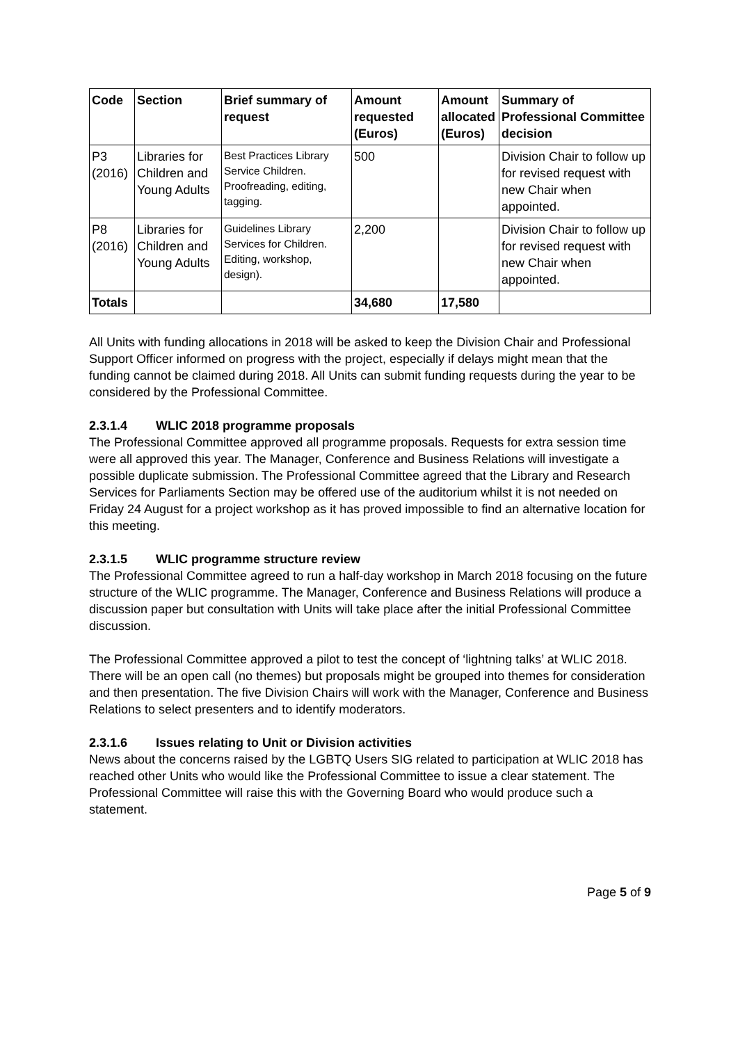| Code | Section | Brief summary of request | Amount requested (Euros) | Amount allocated (Euros) | Summary of Professional Committee decision |
| --- | --- | --- | --- | --- | --- |
| P3 (2016) | Libraries for Children and Young Adults | Best Practices Library Service Children. Proofreading, editing, tagging. | 500 | | Division Chair to follow up for revised request with new Chair when appointed. |
| P8 (2016) | Libraries for Children and Young Adults | Guidelines Library Services for Children. Editing, workshop, design). | 2,200 | | Division Chair to follow up for revised request with new Chair when appointed. |
| Totals | | | 34,680 | 17,580 | |
All Units with funding allocations in 2018 will be asked to keep the Division Chair and Professional Support Officer informed on progress with the project, especially if delays might mean that the funding cannot be claimed during 2018. All Units can submit funding requests during the year to be considered by the Professional Committee.
2.3.1.4 WLIC 2018 programme proposals
The Professional Committee approved all programme proposals. Requests for extra session time were all approved this year. The Manager, Conference and Business Relations will investigate a possible duplicate submission. The Professional Committee agreed that the Library and Research Services for Parliaments Section may be offered use of the auditorium whilst it is not needed on Friday 24 August for a project workshop as it has proved impossible to find an alternative location for this meeting.
2.3.1.5 WLIC programme structure review
The Professional Committee agreed to run a half-day workshop in March 2018 focusing on the future structure of the WLIC programme. The Manager, Conference and Business Relations will produce a discussion paper but consultation with Units will take place after the initial Professional Committee discussion.
The Professional Committee approved a pilot to test the concept of ‘lightning talks’ at WLIC 2018. There will be an open call (no themes) but proposals might be grouped into themes for consideration and then presentation. The five Division Chairs will work with the Manager, Conference and Business Relations to select presenters and to identify moderators.
2.3.1.6 Issues relating to Unit or Division activities
News about the concerns raised by the LGBTQ Users SIG related to participation at WLIC 2018 has reached other Units who would like the Professional Committee to issue a clear statement. The Professional Committee will raise this with the Governing Board who would produce such a statement.
Page 5 of 9